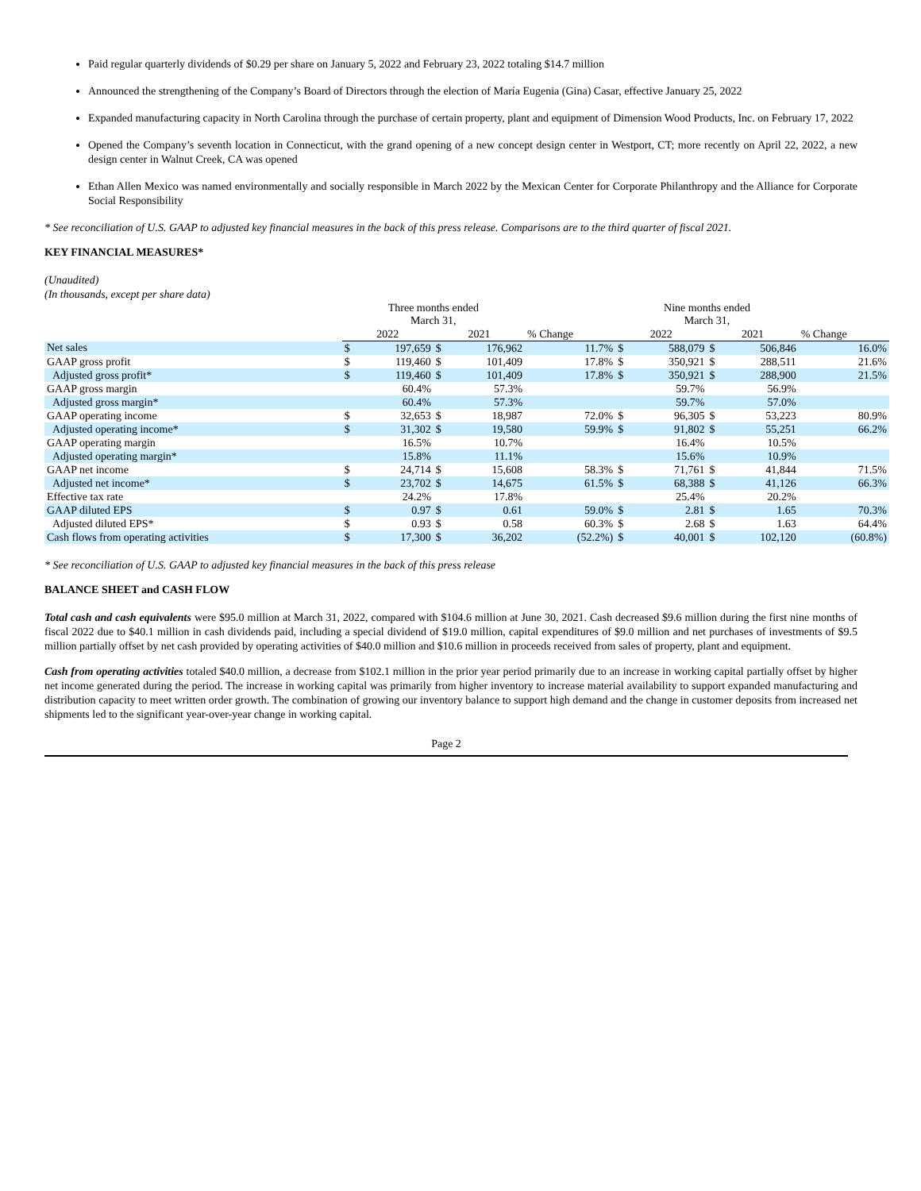Paid regular quarterly dividends of $0.29 per share on January 5, 2022 and February 23, 2022 totaling $14.7 million
Announced the strengthening of the Company’s Board of Directors through the election of María Eugenia (Gina) Casar, effective January 25, 2022
Expanded manufacturing capacity in North Carolina through the purchase of certain property, plant and equipment of Dimension Wood Products, Inc. on February 17, 2022
Opened the Company’s seventh location in Connecticut, with the grand opening of a new concept design center in Westport, CT; more recently on April 22, 2022, a new design center in Walnut Creek, CA was opened
Ethan Allen Mexico was named environmentally and socially responsible in March 2022 by the Mexican Center for Corporate Philanthropy and the Alliance for Corporate Social Responsibility
* See reconciliation of U.S. GAAP to adjusted key financial measures in the back of this press release. Comparisons are to the third quarter of fiscal 2021.
KEY FINANCIAL MEASURES*
(Unaudited)
(In thousands, except per share data)
| | Three months ended March 31, | | | | | Nine months ended March 31, | | | | |
| --- | --- | --- | --- | --- | --- | --- | --- | --- | --- | --- |
| | 2022 | | 2021 | | % Change | 2022 | | 2021 | | % Change |
| Net sales | $ | 197,659 | $ | 176,962 | 11.7% | $ | 588,079 | $ | 506,846 | 16.0% |
| GAAP gross profit | $ | 119,460 | $ | 101,409 | 17.8% | $ | 350,921 | $ | 288,511 | 21.6% |
| Adjusted gross profit* | $ | 119,460 | $ | 101,409 | 17.8% | $ | 350,921 | $ | 288,900 | 21.5% |
| GAAP gross margin | | 60.4% | | 57.3% | | | 59.7% | | 56.9% | |
| Adjusted gross margin* | | 60.4% | | 57.3% | | | 59.7% | | 57.0% | |
| GAAP operating income | $ | 32,653 | $ | 18,987 | 72.0% | $ | 96,305 | $ | 53,223 | 80.9% |
| Adjusted operating income* | $ | 31,302 | $ | 19,580 | 59.9% | $ | 91,802 | $ | 55,251 | 66.2% |
| GAAP operating margin | | 16.5% | | 10.7% | | | 16.4% | | 10.5% | |
| Adjusted operating margin* | | 15.8% | | 11.1% | | | 15.6% | | 10.9% | |
| GAAP net income | $ | 24,714 | $ | 15,608 | 58.3% | $ | 71,761 | $ | 41,844 | 71.5% |
| Adjusted net income* | $ | 23,702 | $ | 14,675 | 61.5% | $ | 68,388 | $ | 41,126 | 66.3% |
| Effective tax rate | | 24.2% | | 17.8% | | | 25.4% | | 20.2% | |
| GAAP diluted EPS | $ | 0.97 | $ | 0.61 | 59.0% | $ | 2.81 | $ | 1.65 | 70.3% |
| Adjusted diluted EPS* | $ | 0.93 | $ | 0.58 | 60.3% | $ | 2.68 | $ | 1.63 | 64.4% |
| Cash flows from operating activities | $ | 17,300 | $ | 36,202 | (52.2%) | $ | 40,001 | $ | 102,120 | (60.8%) |
* See reconciliation of U.S. GAAP to adjusted key financial measures in the back of this press release
BALANCE SHEET and CASH FLOW
Total cash and cash equivalents were $95.0 million at March 31, 2022, compared with $104.6 million at June 30, 2021. Cash decreased $9.6 million during the first nine months of fiscal 2022 due to $40.1 million in cash dividends paid, including a special dividend of $19.0 million, capital expenditures of $9.0 million and net purchases of investments of $9.5 million partially offset by net cash provided by operating activities of $40.0 million and $10.6 million in proceeds received from sales of property, plant and equipment.
Cash from operating activities totaled $40.0 million, a decrease from $102.1 million in the prior year period primarily due to an increase in working capital partially offset by higher net income generated during the period. The increase in working capital was primarily from higher inventory to increase material availability to support expanded manufacturing and distribution capacity to meet written order growth. The combination of growing our inventory balance to support high demand and the change in customer deposits from increased net shipments led to the significant year-over-year change in working capital.
Page 2